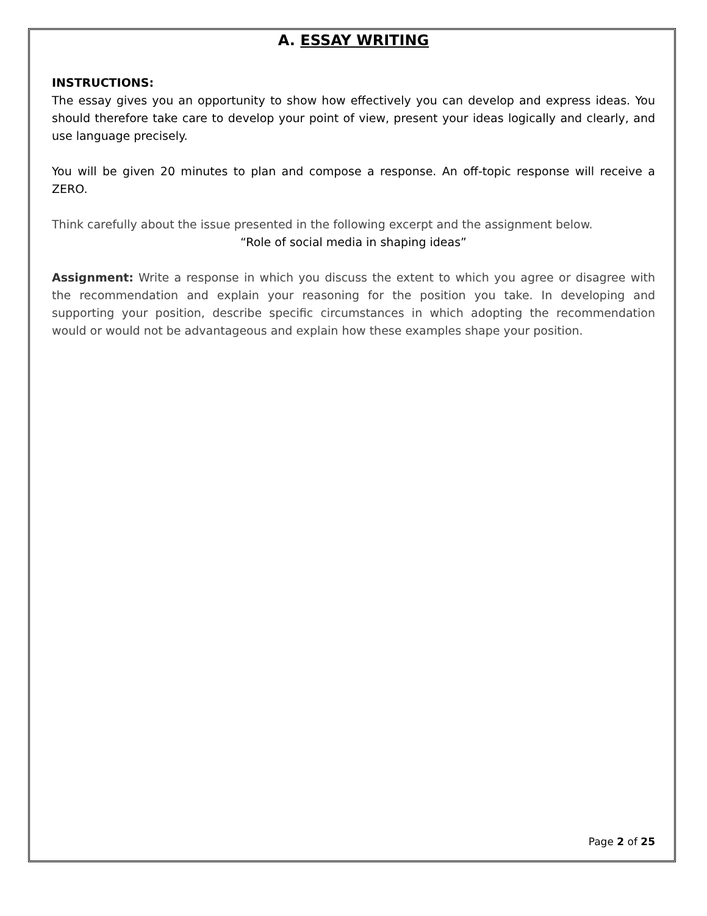A. ESSAY WRITING
INSTRUCTIONS:
The essay gives you an opportunity to show how effectively you can develop and express ideas. You should therefore take care to develop your point of view, present your ideas logically and clearly, and use language precisely.
You will be given 20 minutes to plan and compose a response. An off-topic response will receive a ZERO.
Think carefully about the issue presented in the following excerpt and the assignment below.
“Role of social media in shaping ideas”
Assignment: Write a response in which you discuss the extent to which you agree or disagree with the recommendation and explain your reasoning for the position you take. In developing and supporting your position, describe specific circumstances in which adopting the recommendation would or would not be advantageous and explain how these examples shape your position.
Page 2 of 25